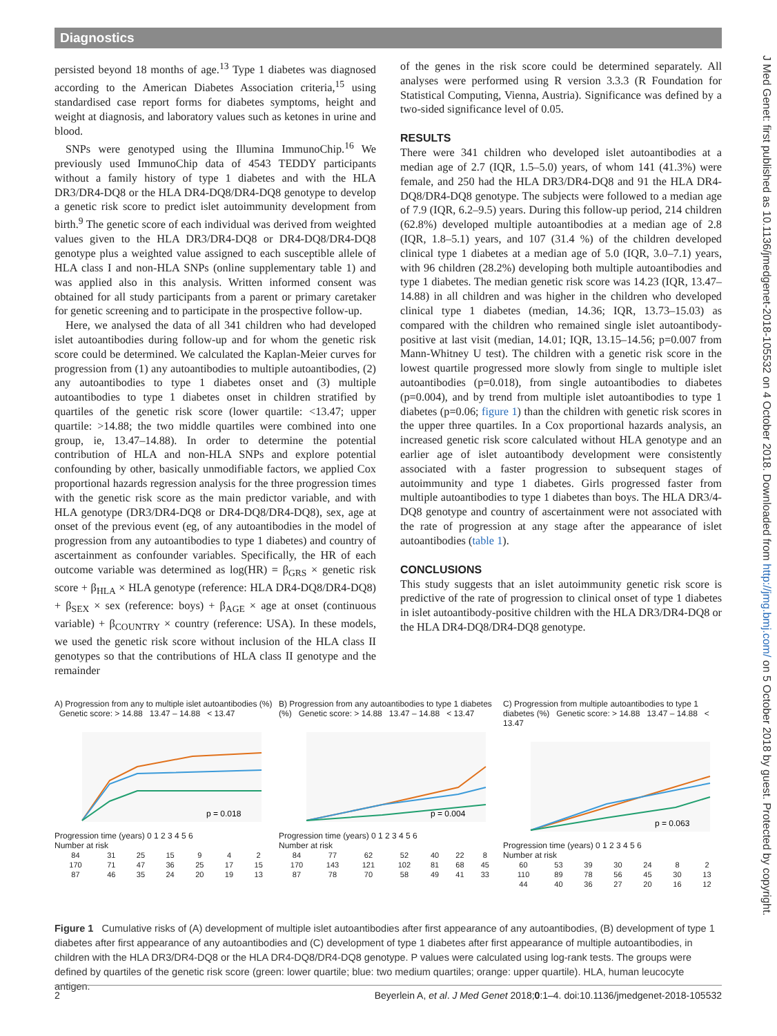Diagnostics
J Med Genet: first published as 10.1136/jmedgenet-2018-105532 on 4 October 2018. Downloaded from http://jmg.bmj.com/ on 5 October 2018 by guest. Protected by copyright.
persisted beyond 18 months of age.<sup>13</sup> Type 1 diabetes was diagnosed according to the American Diabetes Association criteria,<sup>15</sup> using standardised case report forms for diabetes symptoms, height and weight at diagnosis, and laboratory values such as ketones in urine and blood.
SNPs were genotyped using the Illumina ImmunoChip.<sup>16</sup> We previously used ImmunoChip data of 4543 TEDDY participants without a family history of type 1 diabetes and with the HLA DR3/DR4-DQ8 or the HLA DR4-DQ8/DR4-DQ8 genotype to develop a genetic risk score to predict islet autoimmunity development from birth.<sup>9</sup> The genetic score of each individual was derived from weighted values given to the HLA DR3/DR4-DQ8 or DR4-DQ8/DR4-DQ8 genotype plus a weighted value assigned to each susceptible allele of HLA class I and non-HLA SNPs (online supplementary table 1) and was applied also in this analysis. Written informed consent was obtained for all study participants from a parent or primary caretaker for genetic screening and to participate in the prospective follow-up.
Here, we analysed the data of all 341 children who had developed islet autoantibodies during follow-up and for whom the genetic risk score could be determined. We calculated the Kaplan-Meier curves for progression from (1) any autoantibodies to multiple autoantibodies, (2) any autoantibodies to type 1 diabetes onset and (3) multiple autoantibodies to type 1 diabetes onset in children stratified by quartiles of the genetic risk score (lower quartile: <13.47; upper quartile: >14.88; the two middle quartiles were combined into one group, ie, 13.47–14.88). In order to determine the potential contribution of HLA and non-HLA SNPs and explore potential confounding by other, basically unmodifiable factors, we applied Cox proportional hazards regression analysis for the three progression times with the genetic risk score as the main predictor variable, and with HLA genotype (DR3/DR4-DQ8 or DR4-DQ8/DR4-DQ8), sex, age at onset of the previous event (eg, of any autoantibodies in the model of progression from any autoantibodies to type 1 diabetes) and country of ascertainment as confounder variables. Specifically, the HR of each outcome variable was determined as log(HR) = β<sub>GRS</sub> × genetic risk score + β<sub>HLA</sub> × HLA genotype (reference: HLA DR4-DQ8/DR4-DQ8) + β<sub>SEX</sub> × sex (reference: boys) + β<sub>AGE</sub> × age at onset (continuous variable) + β<sub>COUNTRY</sub> × country (reference: USA). In these models, we used the genetic risk score without inclusion of the HLA class II genotypes so that the contributions of HLA class II genotype and the remainder
of the genes in the risk score could be determined separately. All analyses were performed using R version 3.3.3 (R Foundation for Statistical Computing, Vienna, Austria). Significance was defined by a two-sided significance level of 0.05.
RESULTS
There were 341 children who developed islet autoantibodies at a median age of 2.7 (IQR, 1.5–5.0) years, of whom 141 (41.3%) were female, and 250 had the HLA DR3/DR4-DQ8 and 91 the HLA DR4-DQ8/DR4-DQ8 genotype. The subjects were followed to a median age of 7.9 (IQR, 6.2–9.5) years. During this follow-up period, 214 children (62.8%) developed multiple autoantibodies at a median age of 2.8 (IQR, 1.8–5.1) years, and 107 (31.4 %) of the children developed clinical type 1 diabetes at a median age of 5.0 (IQR, 3.0–7.1) years, with 96 children (28.2%) developing both multiple autoantibodies and type 1 diabetes. The median genetic risk score was 14.23 (IQR, 13.47–14.88) in all children and was higher in the children who developed clinical type 1 diabetes (median, 14.36; IQR, 13.73–15.03) as compared with the children who remained single islet autoantibody-positive at last visit (median, 14.01; IQR, 13.15–14.56; p=0.007 from Mann-Whitney U test). The children with a genetic risk score in the lowest quartile progressed more slowly from single to multiple islet autoantibodies (p=0.018), from single autoantibodies to diabetes (p=0.004), and by trend from multiple islet autoantibodies to type 1 diabetes (p=0.06; figure 1) than the children with genetic risk scores in the upper three quartiles. In a Cox proportional hazards analysis, an increased genetic risk score calculated without HLA genotype and an earlier age of islet autoantibody development were consistently associated with a faster progression to subsequent stages of autoimmunity and type 1 diabetes. Girls progressed faster from multiple autoantibodies to type 1 diabetes than boys. The HLA DR3/4-DQ8 genotype and country of ascertainment were not associated with the rate of progression at any stage after the appearance of islet autoantibodies (table 1).
CONCLUSIONS
This study suggests that an islet autoimmunity genetic risk score is predictive of the rate of progression to clinical onset of type 1 diabetes in islet autoantibody-positive children with the HLA DR3/DR4-DQ8 or the HLA DR4-DQ8/DR4-DQ8 genotype.
A) Progression from any to multiple islet autoantibodies (%) Genetic score: > 14.88 13.47 – 14.88 < 13.47
p = 0.018
Progression time (years) 0 1 2 3 4 5 6
Number at risk
| 84 | 31 | 25 | 15 | 9 | 4 | 2 |
| 170 | 71 | 47 | 36 | 25 | 17 | 15 |
| 87 | 46 | 35 | 24 | 20 | 19 | 13 |
B) Progression from any autoantibodies to type 1 diabetes (%) Genetic score: > 14.88 13.47 – 14.88 < 13.47
p = 0.004
Progression time (years) 0 1 2 3 4 5 6
Number at risk
| 84 | 77 | 62 | 52 | 40 | 22 | 8 |
| 170 | 143 | 121 | 102 | 81 | 68 | 45 |
| 87 | 78 | 70 | 58 | 49 | 41 | 33 |
C) Progression from multiple autoantibodies to type 1 diabetes (%) Genetic score: > 14.88 13.47 – 14.88 < 13.47
p = 0.063
Progression time (years) 0 1 2 3 4 5 6
Number at risk
| 60 | 53 | 39 | 30 | 24 | 8 | 2 |
| 110 | 89 | 78 | 56 | 45 | 30 | 13 |
| 44 | 40 | 36 | 27 | 20 | 16 | 12 |
Figure 1 Cumulative risks of (A) development of multiple islet autoantibodies after first appearance of any autoantibodies, (B) development of type 1 diabetes after first appearance of any autoantibodies and (C) development of type 1 diabetes after first appearance of multiple autoantibodies, in children with the HLA DR3/DR4-DQ8 or the HLA DR4-DQ8/DR4-DQ8 genotype. P values were calculated using log-rank tests. The groups were defined by quartiles of the genetic risk score (green: lower quartile; blue: two medium quartiles; orange: upper quartile). HLA, human leucocyte antigen.
2 Beyerlein A, et al. J Med Genet 2018;0:1–4. doi:10.1136/jmedgenet-2018-105532